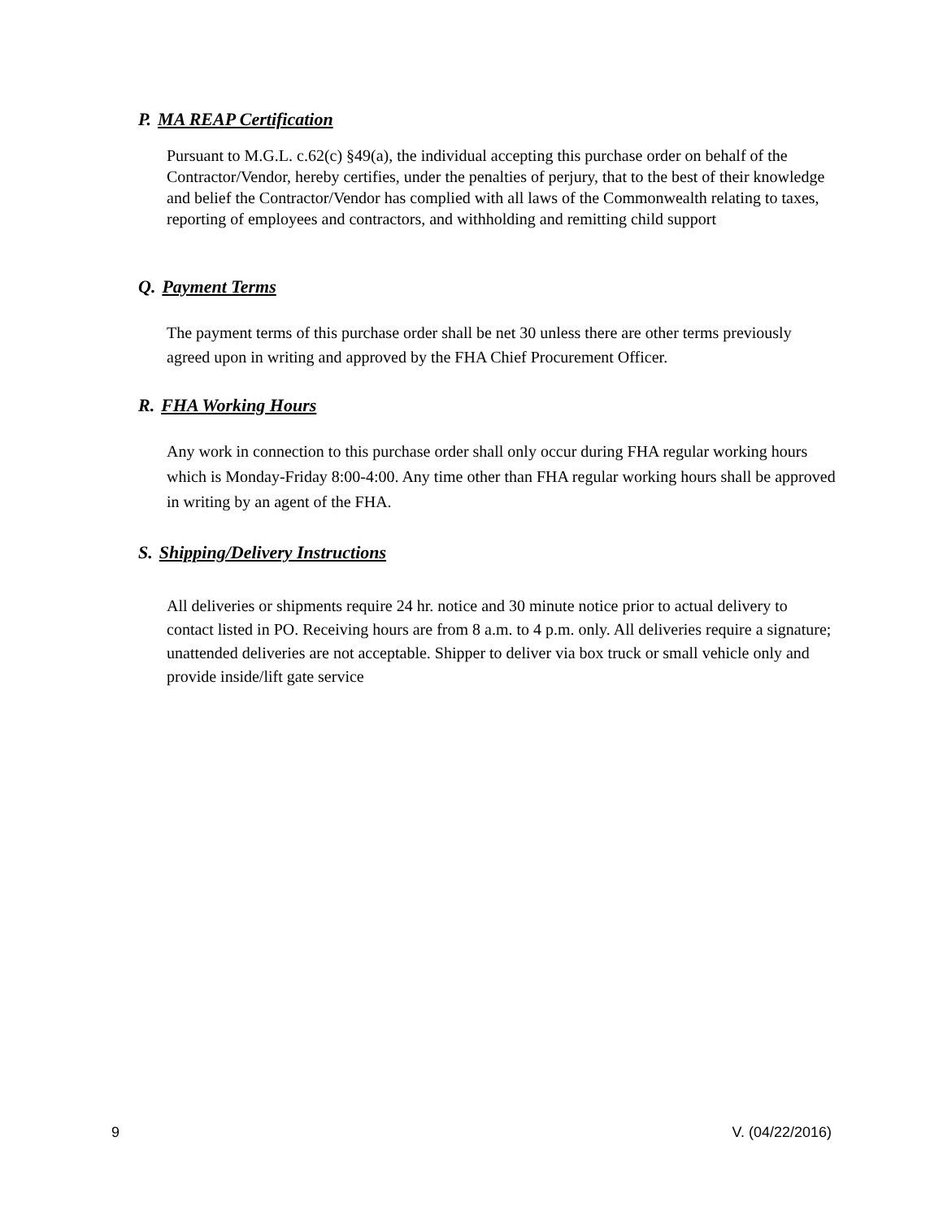P. MA REAP Certification
Pursuant to M.G.L. c.62(c) §49(a), the individual accepting this purchase order on behalf of the Contractor/Vendor, hereby certifies, under the penalties of perjury, that to the best of their knowledge and belief the Contractor/Vendor has complied with all laws of the Commonwealth relating to taxes, reporting of employees and contractors, and withholding and remitting child support
Q. Payment Terms
The payment terms of this purchase order shall be net 30 unless there are other terms previously agreed upon in writing and approved by the FHA Chief Procurement Officer.
R. FHA Working Hours
Any work in connection to this purchase order shall only occur during FHA regular working hours which is Monday-Friday 8:00-4:00. Any time other than FHA regular working hours shall be approved in writing by an agent of the FHA.
S. Shipping/Delivery Instructions
All deliveries or shipments require 24 hr. notice and 30 minute notice prior to actual delivery to contact listed in PO. Receiving hours are from 8 a.m. to 4 p.m. only. All deliveries require a signature; unattended deliveries are not acceptable. Shipper to deliver via box truck or small vehicle only and provide inside/lift gate service
9 V. (04/22/2016)